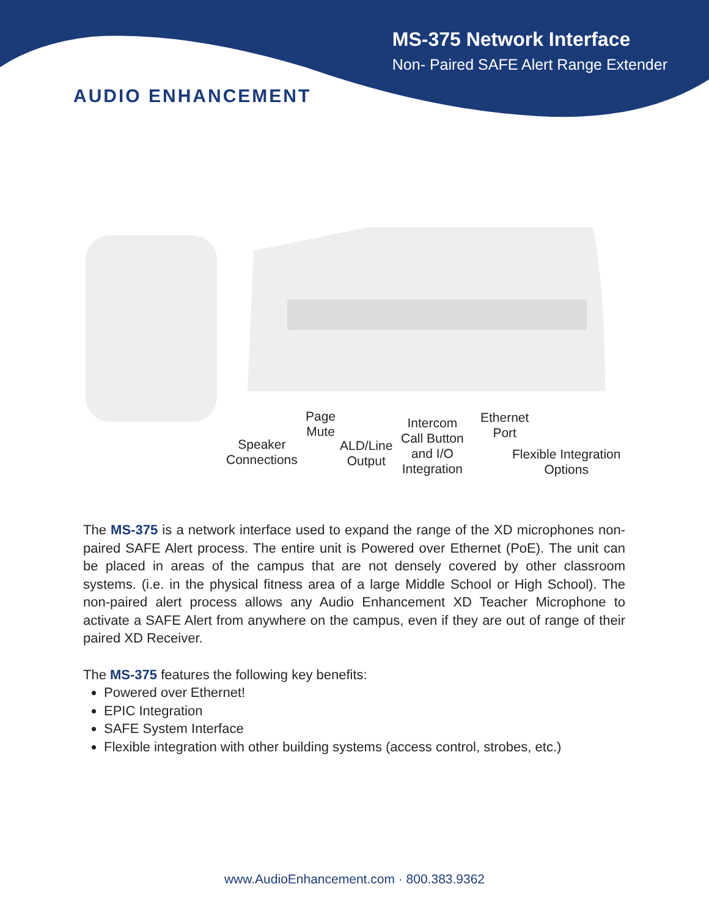MS-375 Network Interface
Non- Paired SAFE Alert Range Extender
AUDIO ENHANCEMENT
Speaker
Connections
Page
Mute
ALD/Line
Output
Intercom
Call Button
and I/O
Integration
Ethernet
Port
Flexible Integration
Options
The MS-375 is a network interface used to expand the range of the XD microphones non-paired SAFE Alert process. The entire unit is Powered over Ethernet (PoE). The unit can be placed in areas of the campus that are not densely covered by other classroom systems. (i.e. in the physical fitness area of a large Middle School or High School). The non-paired alert process allows any Audio Enhancement XD Teacher Microphone to activate a SAFE Alert from anywhere on the campus, even if they are out of range of their paired XD Receiver.
The MS-375 features the following key benefits:
Powered over Ethernet!
EPIC Integration
SAFE System Interface
Flexible integration with other building systems (access control, strobes, etc.)
www.AudioEnhancement.com · 800.383.9362